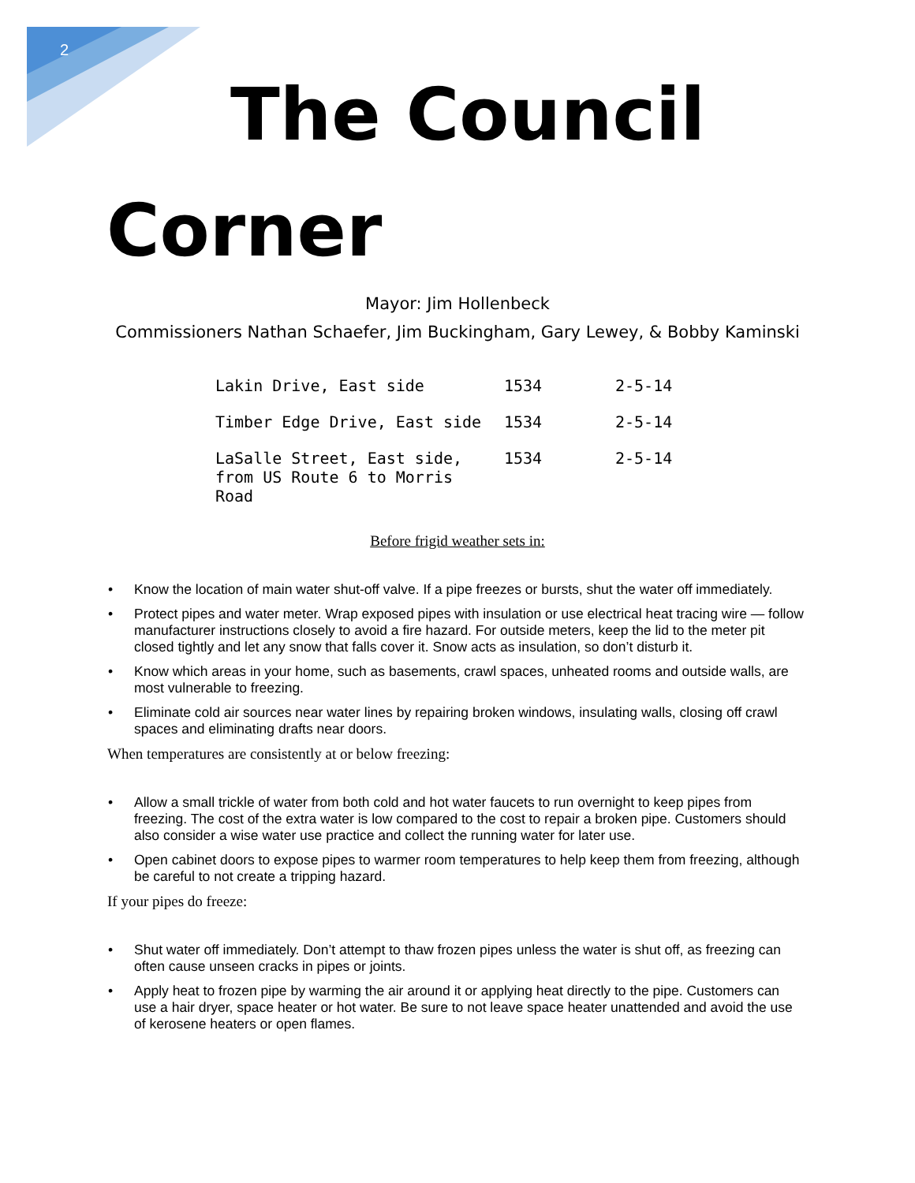2
The Council
Corner
Mayor: Jim Hollenbeck
Commissioners Nathan Schaefer, Jim Buckingham, Gary Lewey, & Bobby Kaminski
| Lakin Drive, East side | 1534 | 2-5-14 |
| Timber Edge Drive, East side | 1534 | 2-5-14 |
| LaSalle Street, East side, from US Route 6 to Morris Road | 1534 | 2-5-14 |
Before frigid weather sets in:
• Know the location of main water shut-off valve. If a pipe freezes or bursts, shut the water off immediately.
• Protect pipes and water meter. Wrap exposed pipes with insulation or use electrical heat tracing wire — follow manufacturer instructions closely to avoid a fire hazard. For outside meters, keep the lid to the meter pit closed tightly and let any snow that falls cover it. Snow acts as insulation, so don’t disturb it.
• Know which areas in your home, such as basements, crawl spaces, unheated rooms and outside walls, are most vulnerable to freezing.
• Eliminate cold air sources near water lines by repairing broken windows, insulating walls, closing off crawl spaces and eliminating drafts near doors.
When temperatures are consistently at or below freezing:
• Allow a small trickle of water from both cold and hot water faucets to run overnight to keep pipes from freezing. The cost of the extra water is low compared to the cost to repair a broken pipe. Customers should also consider a wise water use practice and collect the running water for later use.
• Open cabinet doors to expose pipes to warmer room temperatures to help keep them from freezing, although be careful to not create a tripping hazard.
If your pipes do freeze:
• Shut water off immediately. Don’t attempt to thaw frozen pipes unless the water is shut off, as freezing can often cause unseen cracks in pipes or joints.
• Apply heat to frozen pipe by warming the air around it or applying heat directly to the pipe. Customers can use a hair dryer, space heater or hot water. Be sure to not leave space heater unattended and avoid the use of kerosene heaters or open flames.